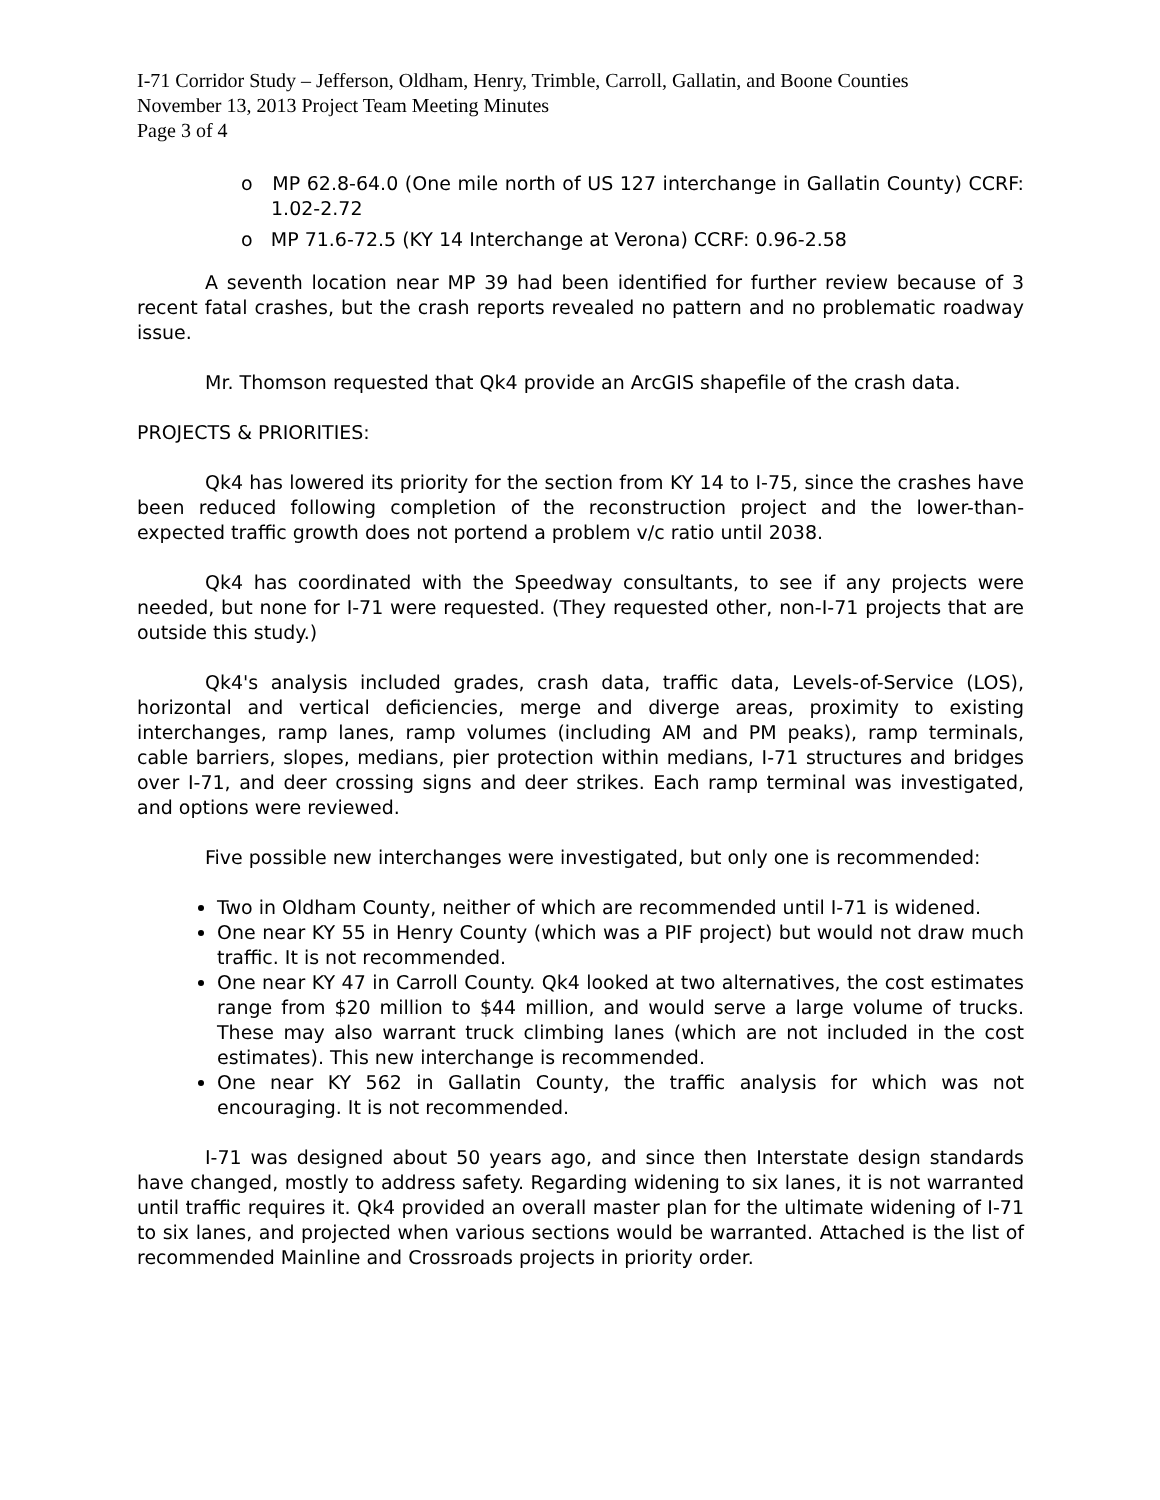I-71 Corridor Study – Jefferson, Oldham, Henry, Trimble, Carroll, Gallatin, and Boone Counties
November 13, 2013 Project Team Meeting Minutes
Page 3 of 4
o MP 62.8-64.0 (One mile north of US 127 interchange in Gallatin County) CCRF: 1.02-2.72
o MP 71.6-72.5 (KY 14 Interchange at Verona) CCRF: 0.96-2.58
A seventh location near MP 39 had been identified for further review because of 3 recent fatal crashes, but the crash reports revealed no pattern and no problematic roadway issue.
Mr. Thomson requested that Qk4 provide an ArcGIS shapefile of the crash data.
PROJECTS & PRIORITIES:
Qk4 has lowered its priority for the section from KY 14 to I-75, since the crashes have been reduced following completion of the reconstruction project and the lower-than-expected traffic growth does not portend a problem v/c ratio until 2038.
Qk4 has coordinated with the Speedway consultants, to see if any projects were needed, but none for I-71 were requested. (They requested other, non-I-71 projects that are outside this study.)
Qk4's analysis included grades, crash data, traffic data, Levels-of-Service (LOS), horizontal and vertical deficiencies, merge and diverge areas, proximity to existing interchanges, ramp lanes, ramp volumes (including AM and PM peaks), ramp terminals, cable barriers, slopes, medians, pier protection within medians, I-71 structures and bridges over I-71, and deer crossing signs and deer strikes. Each ramp terminal was investigated, and options were reviewed.
Five possible new interchanges were investigated, but only one is recommended:
Two in Oldham County, neither of which are recommended until I-71 is widened.
One near KY 55 in Henry County (which was a PIF project) but would not draw much traffic. It is not recommended.
One near KY 47 in Carroll County. Qk4 looked at two alternatives, the cost estimates range from $20 million to $44 million, and would serve a large volume of trucks. These may also warrant truck climbing lanes (which are not included in the cost estimates). This new interchange is recommended.
One near KY 562 in Gallatin County, the traffic analysis for which was not encouraging. It is not recommended.
I-71 was designed about 50 years ago, and since then Interstate design standards have changed, mostly to address safety. Regarding widening to six lanes, it is not warranted until traffic requires it. Qk4 provided an overall master plan for the ultimate widening of I-71 to six lanes, and projected when various sections would be warranted. Attached is the list of recommended Mainline and Crossroads projects in priority order.